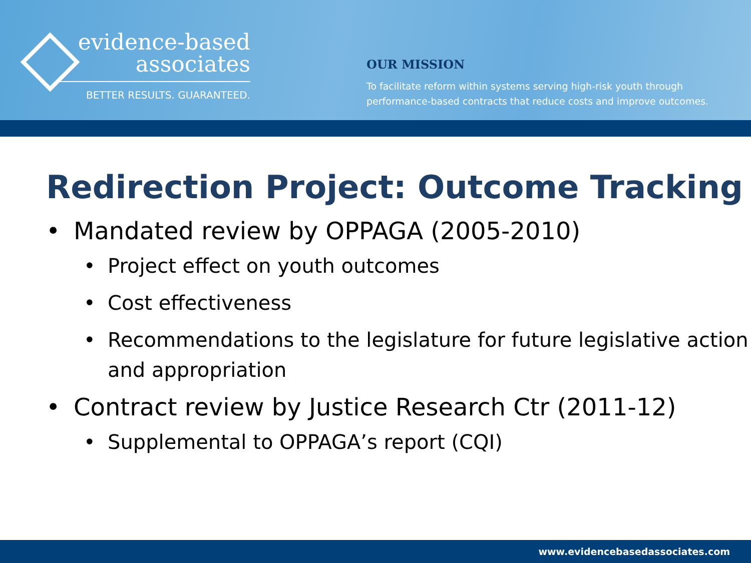evidence-based
associates
BETTER RESULTS. GUARANTEED.
OUR MISSION
To facilitate reform within systems serving high-risk youth through
performance-based contracts that reduce costs and improve outcomes.
Redirection Project: Outcome Tracking
• Mandated review by OPPAGA (2005-2010)
• Project effect on youth outcomes
• Cost effectiveness
• Recommendations to the legislature for future legislative action and appropriation
• Contract review by Justice Research Ctr (2011-12)
• Supplemental to OPPAGA’s report (CQI)
www.evidencebasedassociates.com